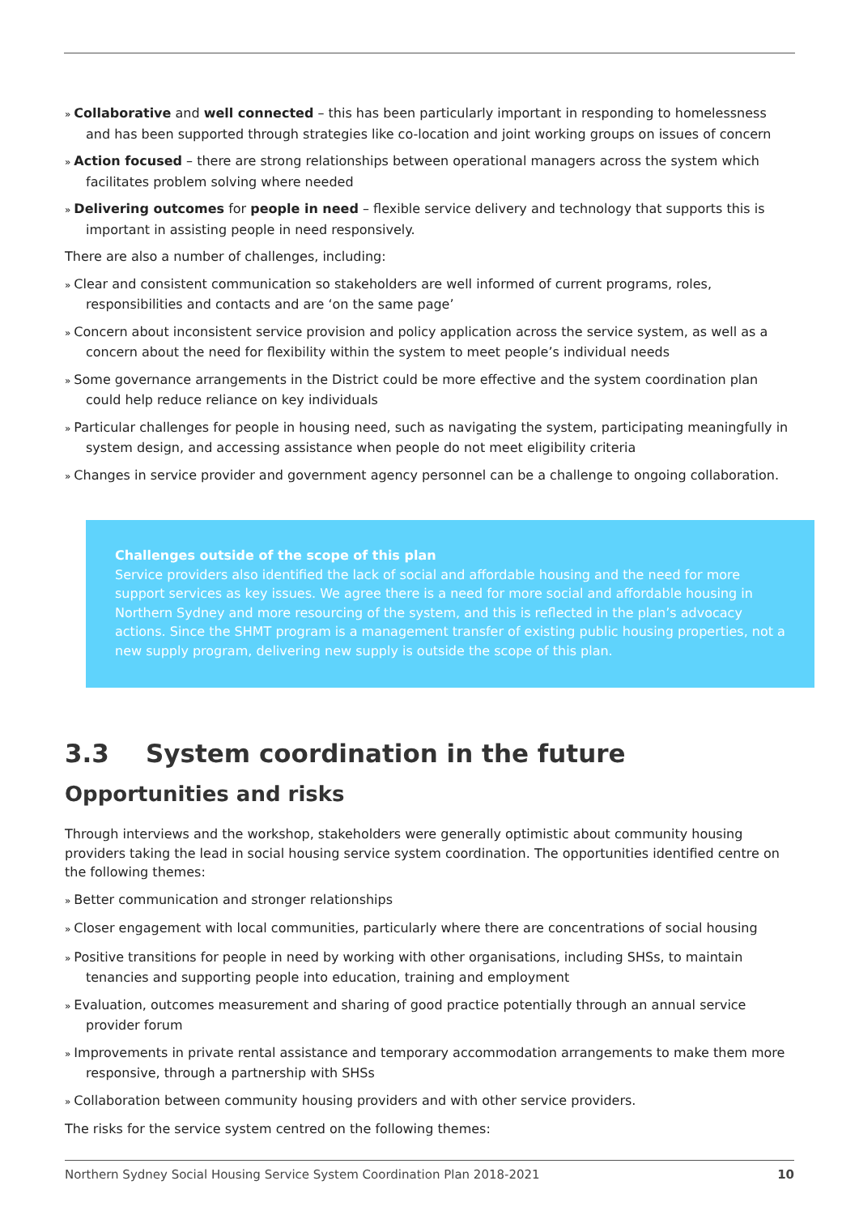» Collaborative and well connected – this has been particularly important in responding to homelessness and has been supported through strategies like co-location and joint working groups on issues of concern
» Action focused – there are strong relationships between operational managers across the system which facilitates problem solving where needed
» Delivering outcomes for people in need – flexible service delivery and technology that supports this is important in assisting people in need responsively.
There are also a number of challenges, including:
» Clear and consistent communication so stakeholders are well informed of current programs, roles, responsibilities and contacts and are ‘on the same page’
» Concern about inconsistent service provision and policy application across the service system, as well as a concern about the need for flexibility within the system to meet people’s individual needs
» Some governance arrangements in the District could be more effective and the system coordination plan could help reduce reliance on key individuals
» Particular challenges for people in housing need, such as navigating the system, participating meaningfully in system design, and accessing assistance when people do not meet eligibility criteria
» Changes in service provider and government agency personnel can be a challenge to ongoing collaboration.
Challenges outside of the scope of this plan
Service providers also identified the lack of social and affordable housing and the need for more support services as key issues. We agree there is a need for more social and affordable housing in Northern Sydney and more resourcing of the system, and this is reflected in the plan’s advocacy actions. Since the SHMT program is a management transfer of existing public housing properties, not a new supply program, delivering new supply is outside the scope of this plan.
3.3 System coordination in the future
Opportunities and risks
Through interviews and the workshop, stakeholders were generally optimistic about community housing providers taking the lead in social housing service system coordination. The opportunities identified centre on the following themes:
» Better communication and stronger relationships
» Closer engagement with local communities, particularly where there are concentrations of social housing
» Positive transitions for people in need by working with other organisations, including SHSs, to maintain tenancies and supporting people into education, training and employment
» Evaluation, outcomes measurement and sharing of good practice potentially through an annual service provider forum
» Improvements in private rental assistance and temporary accommodation arrangements to make them more responsive, through a partnership with SHSs
» Collaboration between community housing providers and with other service providers.
The risks for the service system centred on the following themes:
Northern Sydney Social Housing Service System Coordination Plan 2018-2021 10